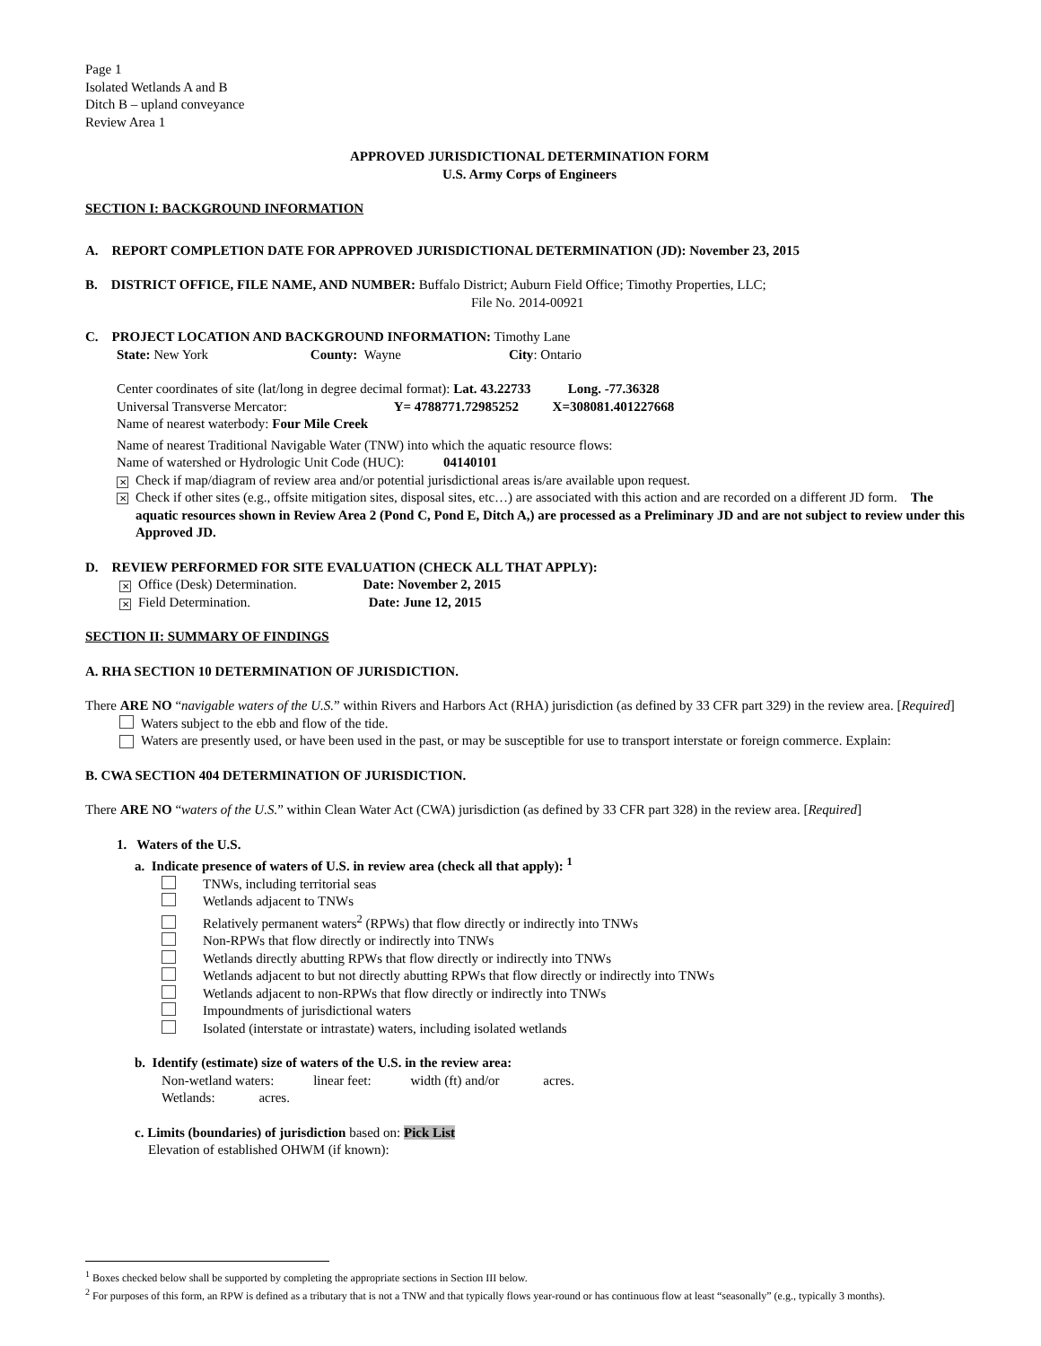Page 1
Isolated Wetlands A and B
Ditch B – upland conveyance
Review Area 1
APPROVED JURISDICTIONAL DETERMINATION FORM
U.S. Army Corps of Engineers
SECTION I: BACKGROUND INFORMATION
A. REPORT COMPLETION DATE FOR APPROVED JURISDICTIONAL DETERMINATION (JD): November 23, 2015
B. DISTRICT OFFICE, FILE NAME, AND NUMBER: Buffalo District; Auburn Field Office; Timothy Properties, LLC;
File No. 2014-00921
C. PROJECT LOCATION AND BACKGROUND INFORMATION: Timothy Lane
State: New York County: Wayne City: Ontario
Center coordinates of site (lat/long in degree decimal format): Lat. 43.22733 Long. -77.36328
Universal Transverse Mercator: Y= 4788771.72985252 X=308081.401227668
Name of nearest waterbody: Four Mile Creek
Name of nearest Traditional Navigable Water (TNW) into which the aquatic resource flows:
Name of watershed or Hydrologic Unit Code (HUC): 04140101
✕ Check if map/diagram of review area and/or potential jurisdictional areas is/are available upon request.
✕
Check if other sites (e.g., offsite mitigation sites, disposal sites, etc…) are associated with this action and are recorded on a different JD form. The aquatic resources shown in Review Area 2 (Pond C, Pond E, Ditch A,) are processed as a Preliminary JD and are not subject to review under this Approved JD.
D. REVIEW PERFORMED FOR SITE EVALUATION (CHECK ALL THAT APPLY):
✕ Office (Desk) Determination. Date: November 2, 2015
✕ Field Determination. Date: June 12, 2015
SECTION II: SUMMARY OF FINDINGS
A. RHA SECTION 10 DETERMINATION OF JURISDICTION.
There ARE NO “navigable waters of the U.S.” within Rivers and Harbors Act (RHA) jurisdiction (as defined by 33 CFR part 329) in the review area. [Required]
Waters subject to the ebb and flow of the tide.
Waters are presently used, or have been used in the past, or may be susceptible for use to transport interstate or foreign commerce. Explain:
B. CWA SECTION 404 DETERMINATION OF JURISDICTION.
There ARE NO “waters of the U.S.” within Clean Water Act (CWA) jurisdiction (as defined by 33 CFR part 328) in the review area. [Required]
1. Waters of the U.S.
a. Indicate presence of waters of U.S. in review area (check all that apply): <sup>1</sup>
TNWs, including territorial seas
Wetlands adjacent to TNWs
Relatively permanent waters<sup>2</sup> (RPWs) that flow directly or indirectly into TNWs
Non-RPWs that flow directly or indirectly into TNWs
Wetlands directly abutting RPWs that flow directly or indirectly into TNWs
Wetlands adjacent to but not directly abutting RPWs that flow directly or indirectly into TNWs
Wetlands adjacent to non-RPWs that flow directly or indirectly into TNWs
Impoundments of jurisdictional waters
Isolated (interstate or intrastate) waters, including isolated wetlands
b. Identify (estimate) size of waters of the U.S. in the review area:
Non-wetland waters: linear feet: width (ft) and/or acres.
Wetlands: acres.
c. Limits (boundaries) of jurisdiction based on: Pick List
Elevation of established OHWM (if known):
<sup>1</sup> Boxes checked below shall be supported by completing the appropriate sections in Section III below.
<sup>2</sup> For purposes of this form, an RPW is defined as a tributary that is not a TNW and that typically flows year-round or has continuous flow at least “seasonally” (e.g., typically 3 months).